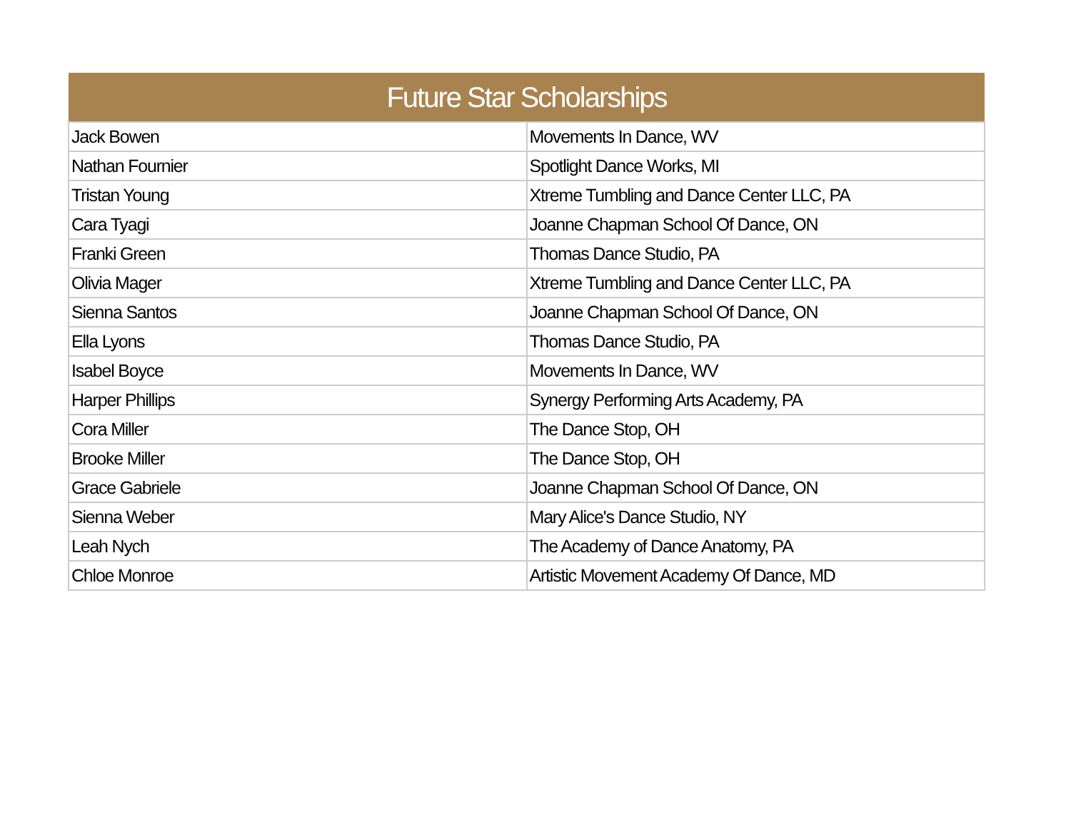| Future Star Scholarships | |
| --- | --- |
| Jack Bowen | Movements In Dance, WV |
| Nathan Fournier | Spotlight Dance Works, MI |
| Tristan Young | Xtreme Tumbling and Dance Center LLC, PA |
| Cara Tyagi | Joanne Chapman School Of Dance, ON |
| Franki Green | Thomas Dance Studio, PA |
| Olivia Mager | Xtreme Tumbling and Dance Center LLC, PA |
| Sienna Santos | Joanne Chapman School Of Dance, ON |
| Ella Lyons | Thomas Dance Studio, PA |
| Isabel Boyce | Movements In Dance, WV |
| Harper Phillips | Synergy Performing Arts Academy, PA |
| Cora Miller | The Dance Stop, OH |
| Brooke Miller | The Dance Stop, OH |
| Grace Gabriele | Joanne Chapman School Of Dance, ON |
| Sienna Weber | Mary Alice's Dance Studio, NY |
| Leah Nych | The Academy of Dance Anatomy, PA |
| Chloe Monroe | Artistic Movement Academy Of Dance, MD |